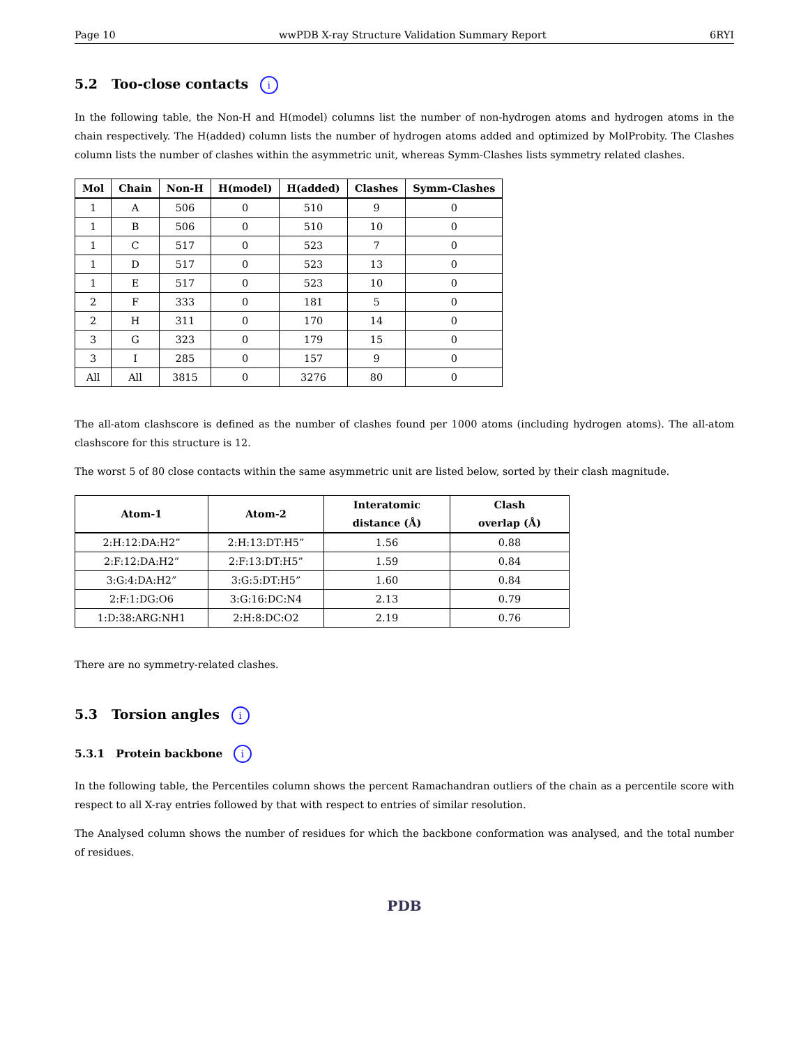Page 10 wwPDB X-ray Structure Validation Summary Report 6RYI
5.2 Too-close contacts i
In the following table, the Non-H and H(model) columns list the number of non-hydrogen atoms and hydrogen atoms in the chain respectively. The H(added) column lists the number of hydrogen atoms added and optimized by MolProbity. The Clashes column lists the number of clashes within the asymmetric unit, whereas Symm-Clashes lists symmetry related clashes.
| Mol | Chain | Non-H | H(model) | H(added) | Clashes | Symm-Clashes |
| --- | --- | --- | --- | --- | --- | --- |
| 1 | A | 506 | 0 | 510 | 9 | 0 |
| 1 | B | 506 | 0 | 510 | 10 | 0 |
| 1 | C | 517 | 0 | 523 | 7 | 0 |
| 1 | D | 517 | 0 | 523 | 13 | 0 |
| 1 | E | 517 | 0 | 523 | 10 | 0 |
| 2 | F | 333 | 0 | 181 | 5 | 0 |
| 2 | H | 311 | 0 | 170 | 14 | 0 |
| 3 | G | 323 | 0 | 179 | 15 | 0 |
| 3 | I | 285 | 0 | 157 | 9 | 0 |
| All | All | 3815 | 0 | 3276 | 80 | 0 |
The all-atom clashscore is defined as the number of clashes found per 1000 atoms (including hydrogen atoms). The all-atom clashscore for this structure is 12.
The worst 5 of 80 close contacts within the same asymmetric unit are listed below, sorted by their clash magnitude.
| Atom-1 | Atom-2 | Interatomic distance (Å) | Clash overlap (Å) |
| --- | --- | --- | --- |
| 2:H:12:DA:H2” | 2:H:13:DT:H5” | 1.56 | 0.88 |
| 2:F:12:DA:H2” | 2:F:13:DT:H5” | 1.59 | 0.84 |
| 3:G:4:DA:H2” | 3:G:5:DT:H5” | 1.60 | 0.84 |
| 2:F:1:DG:O6 | 3:G:16:DC:N4 | 2.13 | 0.79 |
| 1:D:38:ARG:NH1 | 2:H:8:DC:O2 | 2.19 | 0.76 |
There are no symmetry-related clashes.
5.3 Torsion angles i
5.3.1 Protein backbone i
In the following table, the Percentiles column shows the percent Ramachandran outliers of the chain as a percentile score with respect to all X-ray entries followed by that with respect to entries of similar resolution.
The Analysed column shows the number of residues for which the backbone conformation was analysed, and the total number of residues.
PDB